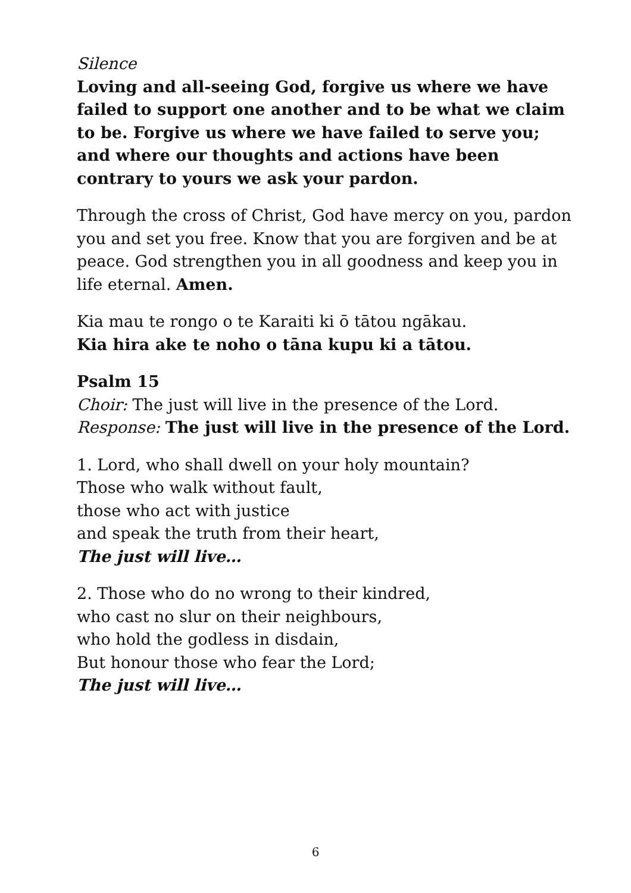Silence
Loving and all-seeing God, forgive us where we have failed to support one another and to be what we claim to be. Forgive us where we have failed to serve you;
and where our thoughts and actions have been contrary to yours we ask your pardon.
Through the cross of Christ, God have mercy on you, pardon you and set you free. Know that you are forgiven and be at peace. God strengthen you in all goodness and keep you in life eternal. Amen.
Kia mau te rongo o te Karaiti ki ō tātou ngākau.
Kia hira ake te noho o tāna kupu ki a tātou.
Psalm 15
Choir: The just will live in the presence of the Lord.
Response: The just will live in the presence of the Lord.
1. Lord, who shall dwell on your holy mountain?
Those who walk without fault,
those who act with justice
and speak the truth from their heart,
The just will live…
2. Those who do no wrong to their kindred,
who cast no slur on their neighbours,
who hold the godless in disdain,
But honour those who fear the Lord;
The just will live…
6